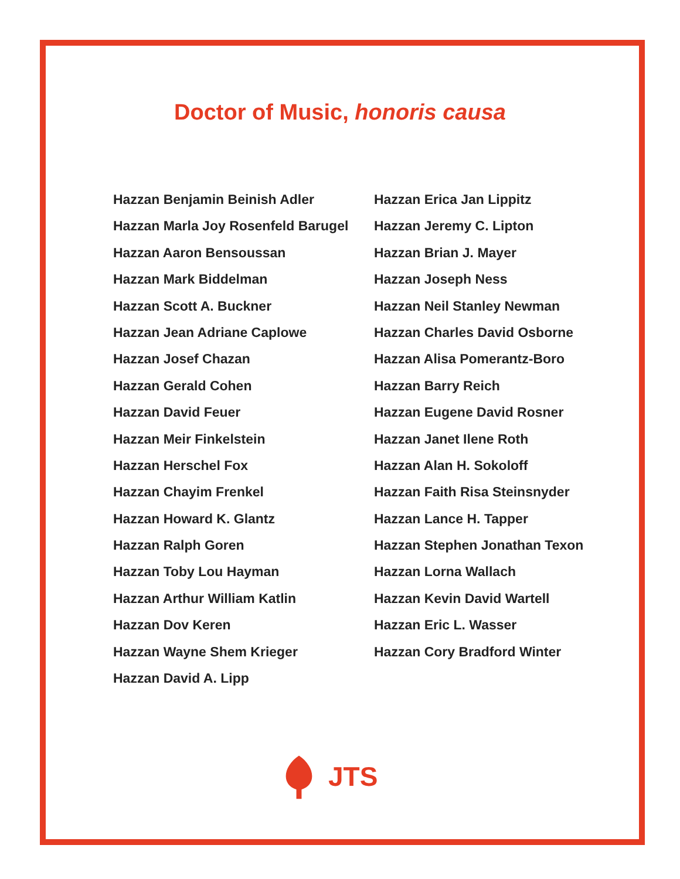Doctor of Music, honoris causa
Hazzan Benjamin Beinish Adler
Hazzan Marla Joy Rosenfeld Barugel
Hazzan Aaron Bensoussan
Hazzan Mark Biddelman
Hazzan Scott A. Buckner
Hazzan Jean Adriane Caplowe
Hazzan Josef Chazan
Hazzan Gerald Cohen
Hazzan David Feuer
Hazzan Meir Finkelstein
Hazzan Herschel Fox
Hazzan Chayim Frenkel
Hazzan Howard K. Glantz
Hazzan Ralph Goren
Hazzan Toby Lou Hayman
Hazzan Arthur William Katlin
Hazzan Dov Keren
Hazzan Wayne Shem Krieger
Hazzan David A. Lipp
Hazzan Erica Jan Lippitz
Hazzan Jeremy C. Lipton
Hazzan Brian J. Mayer
Hazzan Joseph Ness
Hazzan Neil Stanley Newman
Hazzan Charles David Osborne
Hazzan Alisa Pomerantz-Boro
Hazzan Barry Reich
Hazzan Eugene David Rosner
Hazzan Janet Ilene Roth
Hazzan Alan H. Sokoloff
Hazzan Faith Risa Steinsnyder
Hazzan Lance H. Tapper
Hazzan Stephen Jonathan Texon
Hazzan Lorna Wallach
Hazzan Kevin David Wartell
Hazzan Eric L. Wasser
Hazzan Cory Bradford Winter
JTS